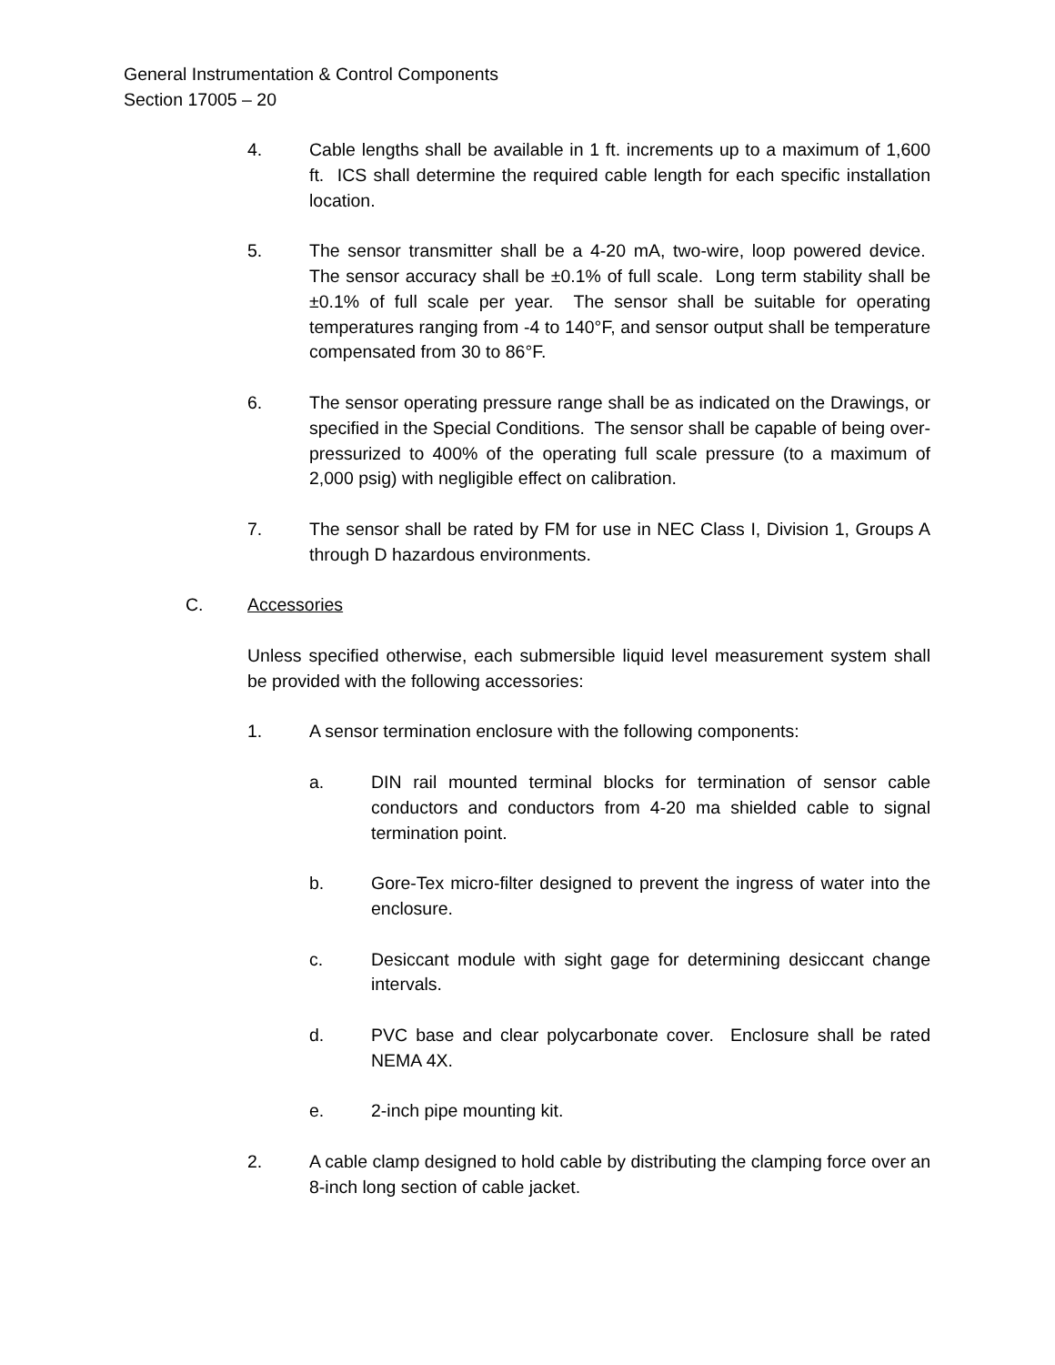General Instrumentation & Control Components
Section 17005 – 20
4. Cable lengths shall be available in 1 ft. increments up to a maximum of 1,600 ft. ICS shall determine the required cable length for each specific installation location.
5. The sensor transmitter shall be a 4-20 mA, two-wire, loop powered device. The sensor accuracy shall be ±0.1% of full scale. Long term stability shall be ±0.1% of full scale per year. The sensor shall be suitable for operating temperatures ranging from -4 to 140°F, and sensor output shall be temperature compensated from 30 to 86°F.
6. The sensor operating pressure range shall be as indicated on the Drawings, or specified in the Special Conditions. The sensor shall be capable of being over-pressurized to 400% of the operating full scale pressure (to a maximum of 2,000 psig) with negligible effect on calibration.
7. The sensor shall be rated by FM for use in NEC Class I, Division 1, Groups A through D hazardous environments.
C. Accessories
Unless specified otherwise, each submersible liquid level measurement system shall be provided with the following accessories:
1. A sensor termination enclosure with the following components:
a. DIN rail mounted terminal blocks for termination of sensor cable conductors and conductors from 4-20 ma shielded cable to signal termination point.
b. Gore-Tex micro-filter designed to prevent the ingress of water into the enclosure.
c. Desiccant module with sight gage for determining desiccant change intervals.
d. PVC base and clear polycarbonate cover. Enclosure shall be rated NEMA 4X.
e. 2-inch pipe mounting kit.
2. A cable clamp designed to hold cable by distributing the clamping force over an 8-inch long section of cable jacket.